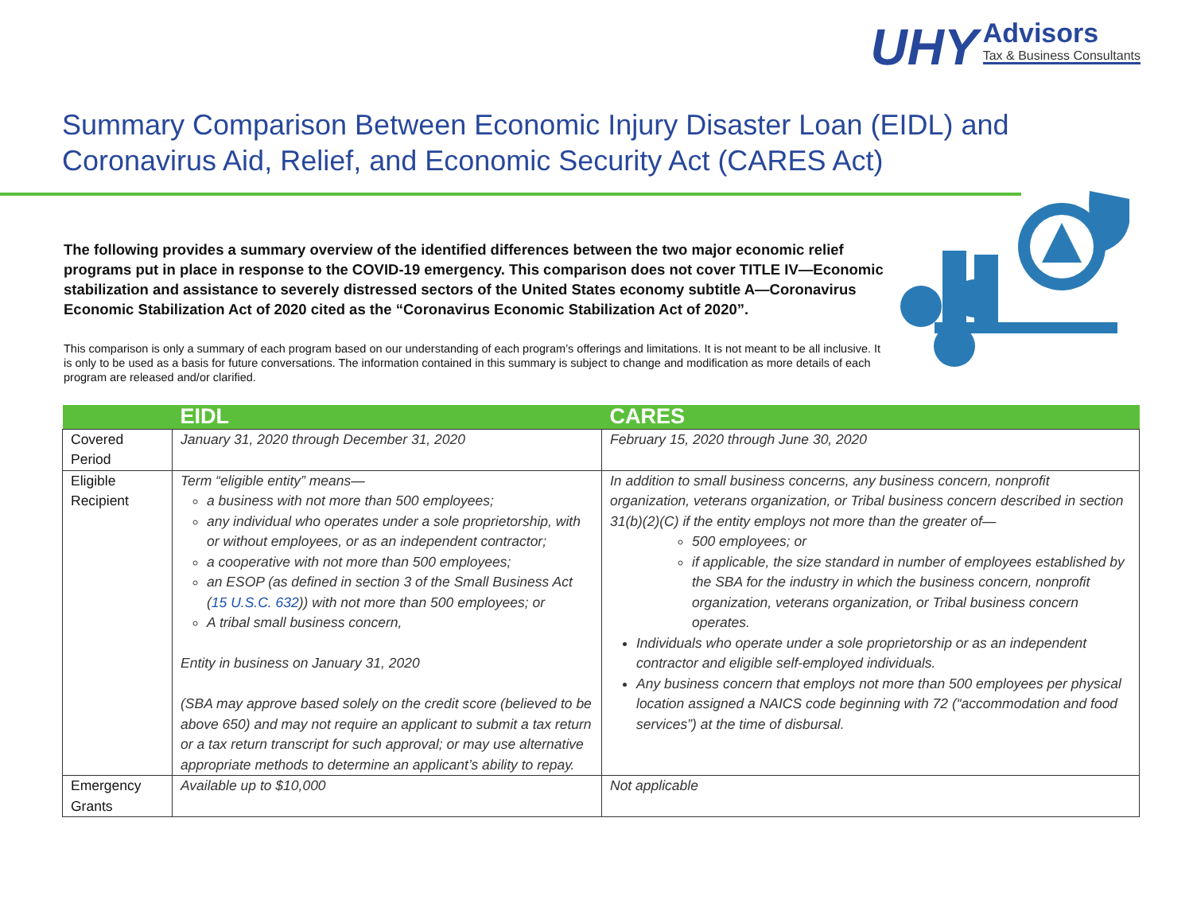UHY Advisors Tax & Business Consultants
Summary Comparison Between Economic Injury Disaster Loan (EIDL) and Coronavirus Aid, Relief, and Economic Security Act (CARES Act)
The following provides a summary overview of the identified differences between the two major economic relief programs put in place in response to the COVID-19 emergency. This comparison does not cover TITLE IV—Economic stabilization and assistance to severely distressed sectors of the United States economy subtitle A—Coronavirus Economic Stabilization Act of 2020 cited as the “Coronavirus Economic Stabilization Act of 2020”.
This comparison is only a summary of each program based on our understanding of each program’s offerings and limitations. It is not meant to be all inclusive. It is only to be used as a basis for future conversations. The information contained in this summary is subject to change and modification as more details of each program are released and/or clarified.
| | EIDL | CARES |
| --- | --- | --- |
| Covered Period | January 31, 2020 through December 31, 2020 | February 15, 2020 through June 30, 2020 |
| Eligible Recipient | Term “eligible entity” means— a business with not more than 500 employees; any individual who operates under a sole proprietorship, with or without employees, or as an independent contractor; a cooperative with not more than 500 employees; an ESOP (as defined in section 3 of the Small Business Act ( 15 U.S.C. 632 )) with not more than 500 employees; or A tribal small business concern, Entity in business on January 31, 2020 (SBA may approve based solely on the credit score (believed to be above 650) and may not require an applicant to submit a tax return or a tax return transcript for such approval; or may use alternative appropriate methods to determine an applicant’s ability to repay. | In addition to small business concerns, any business concern, nonprofit organization, veterans organization, or Tribal business concern described in section 31(b)(2)(C) if the entity employs not more than the greater of— 500 employees; or if applicable, the size standard in number of employees established by the SBA for the industry in which the business concern, nonprofit organization, veterans organization, or Tribal business concern operates. Individuals who operate under a sole proprietorship or as an independent contractor and eligible self-employed individuals. Any business concern that employs not more than 500 employees per physical location assigned a NAICS code beginning with 72 (“accommodation and food services”) at the time of disbursal. |
| Emergency Grants | Available up to $10,000 | Not applicable |